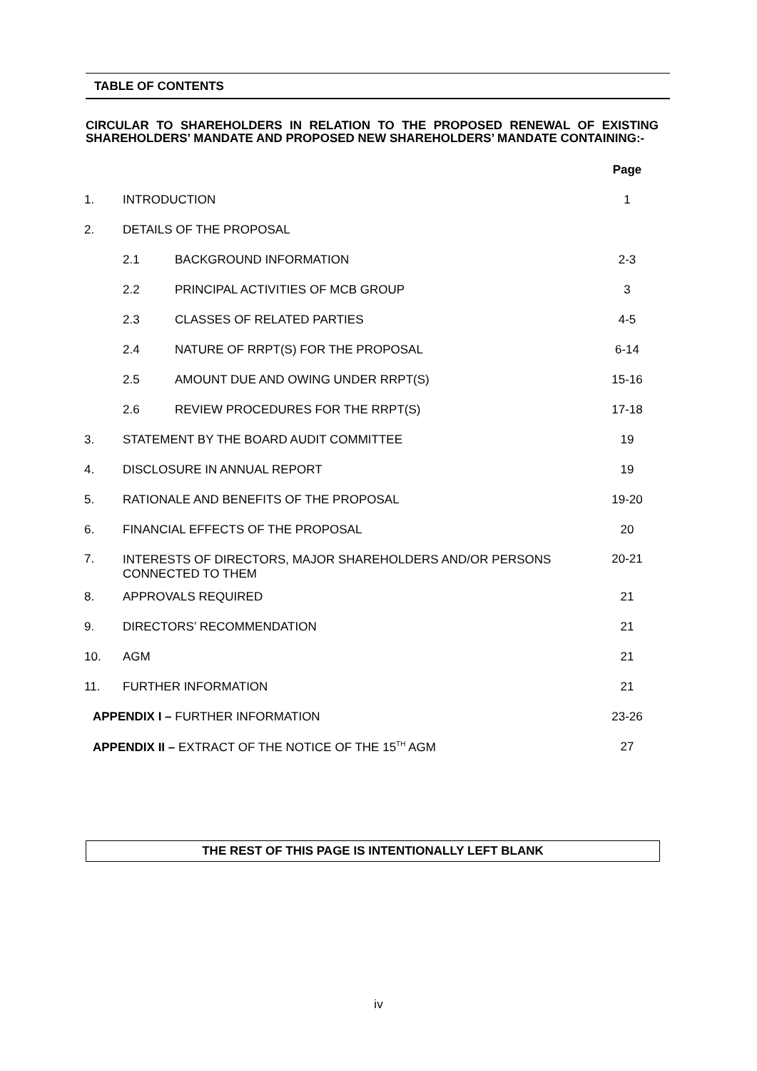TABLE OF CONTENTS
CIRCULAR TO SHAREHOLDERS IN RELATION TO THE PROPOSED RENEWAL OF EXISTING SHAREHOLDERS’ MANDATE AND PROPOSED NEW SHAREHOLDERS’ MANDATE CONTAINING:-
| | | | Page |
| 1. | INTRODUCTION | | 1 |
| 2. | DETAILS OF THE PROPOSAL | | |
| | 2.1 | BACKGROUND INFORMATION | 2-3 |
| | 2.2 | PRINCIPAL ACTIVITIES OF MCB GROUP | 3 |
| | 2.3 | CLASSES OF RELATED PARTIES | 4-5 |
| | 2.4 | NATURE OF RRPT(S) FOR THE PROPOSAL | 6-14 |
| | 2.5 | AMOUNT DUE AND OWING UNDER RRPT(S) | 15-16 |
| | 2.6 | REVIEW PROCEDURES FOR THE RRPT(S) | 17-18 |
| 3. | STATEMENT BY THE BOARD AUDIT COMMITTEE | | 19 |
| 4. | DISCLOSURE IN ANNUAL REPORT | | 19 |
| 5. | RATIONALE AND BENEFITS OF THE PROPOSAL | | 19-20 |
| 6. | FINANCIAL EFFECTS OF THE PROPOSAL | | 20 |
| 7. | INTERESTS OF DIRECTORS, MAJOR SHAREHOLDERS AND/OR PERSONS CONNECTED TO THEM | | 20-21 |
| 8. | APPROVALS REQUIRED | | 21 |
| 9. | DIRECTORS’ RECOMMENDATION | | 21 |
| 10. | AGM | | 21 |
| 11. | FURTHER INFORMATION | | 21 |
| APPENDIX I – FURTHER INFORMATION | | | 23-26 |
| APPENDIX II – EXTRACT OF THE NOTICE OF THE 15<sup>TH</sup> AGM | | | 27 |
THE REST OF THIS PAGE IS INTENTIONALLY LEFT BLANK
iv